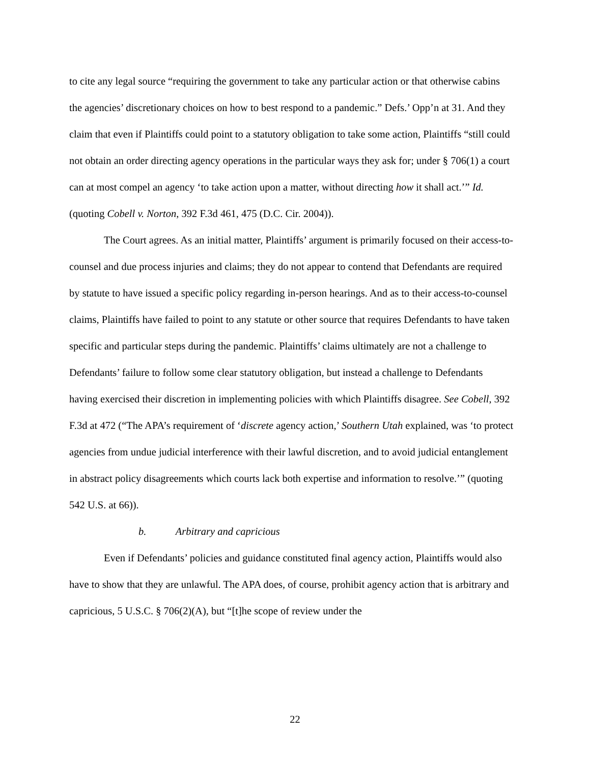to cite any legal source “requiring the government to take any particular action or that otherwise cabins the agencies’ discretionary choices on how to best respond to a pandemic.” Defs.’ Opp’n at 31. And they claim that even if Plaintiffs could point to a statutory obligation to take some action, Plaintiffs “still could not obtain an order directing agency operations in the particular ways they ask for; under § 706(1) a court can at most compel an agency ‘to take action upon a matter, without directing how it shall act.’” Id. (quoting Cobell v. Norton, 392 F.3d 461, 475 (D.C. Cir. 2004)).
The Court agrees. As an initial matter, Plaintiffs’ argument is primarily focused on their access-to-counsel and due process injuries and claims; they do not appear to contend that Defendants are required by statute to have issued a specific policy regarding in-person hearings. And as to their access-to-counsel claims, Plaintiffs have failed to point to any statute or other source that requires Defendants to have taken specific and particular steps during the pandemic. Plaintiffs’ claims ultimately are not a challenge to Defendants’ failure to follow some clear statutory obligation, but instead a challenge to Defendants having exercised their discretion in implementing policies with which Plaintiffs disagree. See Cobell, 392 F.3d at 472 (“The APA’s requirement of ‘discrete agency action,’ Southern Utah explained, was ‘to protect agencies from undue judicial interference with their lawful discretion, and to avoid judicial entanglement in abstract policy disagreements which courts lack both expertise and information to resolve.’” (quoting 542 U.S. at 66)).
b. Arbitrary and capricious
Even if Defendants’ policies and guidance constituted final agency action, Plaintiffs would also have to show that they are unlawful. The APA does, of course, prohibit agency action that is arbitrary and capricious, 5 U.S.C. § 706(2)(A), but “[t]he scope of review under the
22